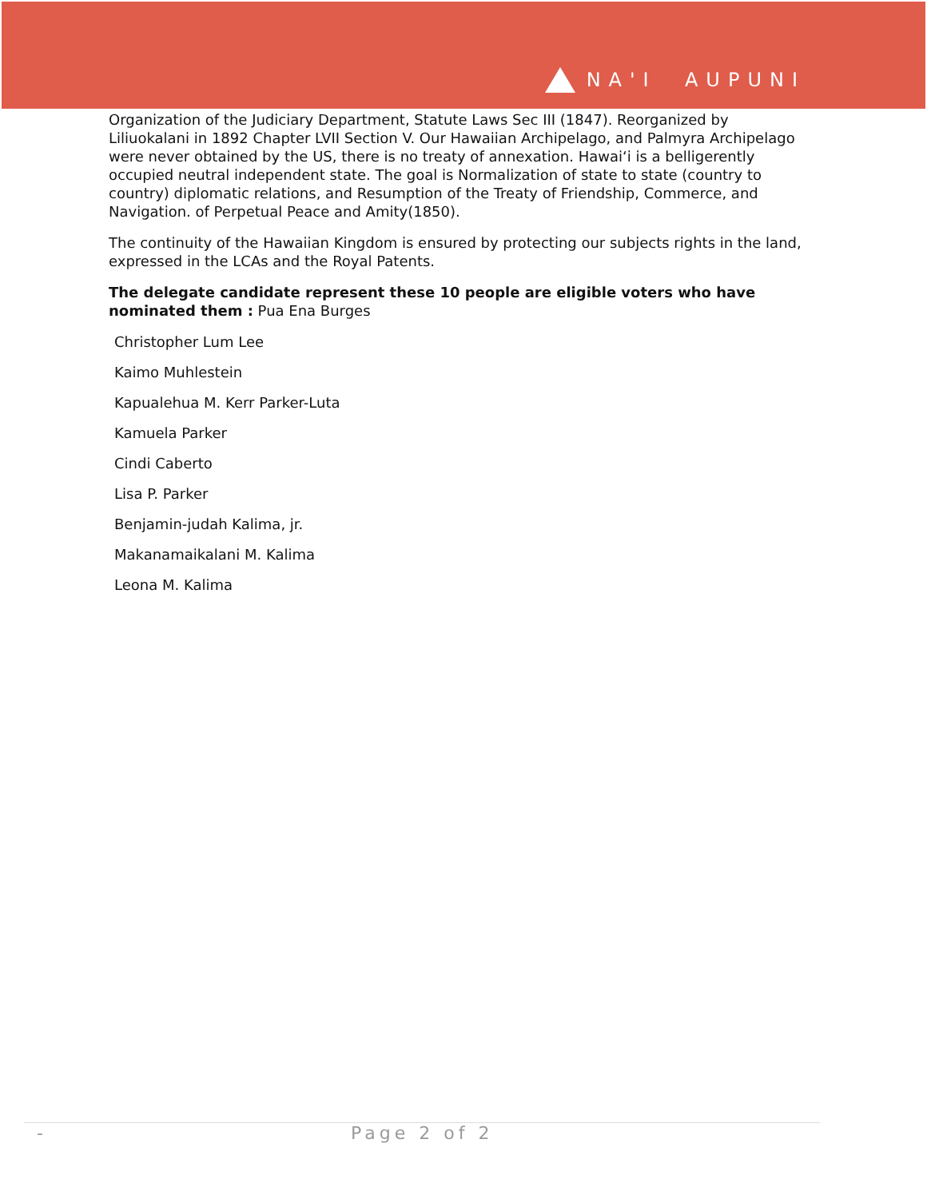NA'I AUPUNI
Organization of the Judiciary Department, Statute Laws Sec III (1847). Reorganized by Liliuokalani in 1892 Chapter LVII Section V. Our Hawaiian Archipelago, and Palmyra Archipelago were never obtained by the US, there is no treaty of annexation. Hawai‘i is a belligerently occupied neutral independent state. The goal is Normalization of state to state (country to country) diplomatic relations, and Resumption of the Treaty of Friendship, Commerce, and Navigation. of Perpetual Peace and Amity(1850).
The continuity of the Hawaiian Kingdom is ensured by protecting our subjects rights in the land, expressed in the LCAs and the Royal Patents.
The delegate candidate represent these 10 people are eligible voters who have nominated them : Pua Ena Burges
Christopher Lum Lee
Kaimo Muhlestein
Kapualehua M. Kerr Parker-Luta
Kamuela Parker
Cindi Caberto
Lisa P. Parker
Benjamin-judah Kalima, jr.
Makanamaikalani M. Kalima
Leona M. Kalima
- Page 2 of 2